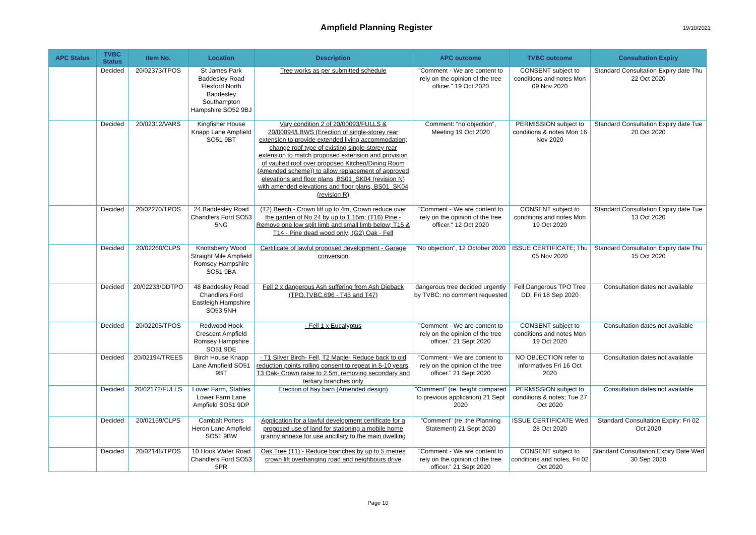Ampfield Planning Register
19/10/2021
| APC Status | TVBC Status | Item No. | Location | Description | APC outcome | TVBC outcome | Consultation Expiry |
| --- | --- | --- | --- | --- | --- | --- | --- |
| | Decided | 20/02373/TPOS | St James Park Baddesley Road Flexford North Baddesley Southampton Hampshire SO52 9BJ | Tree works as per submitted schedule | "Comment - We are content to rely on the opinion of the tree officer." 19 Oct 2020 | CONSENT subject to conditions and notes Mon 09 Nov 2020 | Standard Consultation Expiry date Thu 22 Oct 2020 |
| | Decided | 20/02312/VARS | Kingfisher House Knapp Lane Ampfield SO51 9BT | Vary condition 2 of 20/00093/FULLS & 20/00094/LBWS (Erection of single-storey rear extension to provide extended living accommodation; change roof type of existing single-storey rear extension to match proposed extension and provision of vaulted roof over proposed Kitchen/Dining Room (Amended scheme)) to allow replacement of approved elevations and floor plans, BS01_SK04 (revision N) with amended elevations and floor plans, BS01_SK04 (revision R) | Comment: "no objection", Meeting 19 Oct 2020 | PERMISSION subject to conditions & notes Mon 16 Nov 2020 | Standard Consultation Expiry date Tue 20 Oct 2020 |
| | Decided | 20/02270/TPOS | 24 Baddesley Road Chandlers Ford SO53 5NG | (T2) Beech - Crown lift up to 4m, Crown reduce over the garden of No 24 by up to 1.15m; (T16) Pine - Remove one low split limb and small limb below; T15 & T14 - Pine dead wood only; (G2) Oak - Fell | "Comment - We are content to rely on the opinion of the tree officer." 12 Oct 2020 | CONSENT subject to conditions and notes Mon 19 Oct 2020 | Standard Consultation Expiry date Tue 13 Oct 2020 |
| | Decided | 20/02260/CLPS | Knottsberry Wood Straight Mile Ampfield Romsey Hampshire SO51 9BA | Certificate of lawful proposed development - Garage conversion | "No objection", 12 October 2020 | ISSUE CERTIFICATE; Thu 05 Nov 2020 | Standard Consultation Expiry date Thu 15 Oct 2020 |
| | Decided | 20/02233/DDTPO | 48 Baddesley Road Chandlers Ford Eastleigh Hampshire SO53 5NH | Fell 2 x dangerous Ash suffering from Ash Dieback (TPO.TVBC.696 - T45 and T47) | dangerous tree decided urgently by TVBC: no comment requested | Fell Dangerous TPO Tree DD, Fri 18 Sep 2020 | Consultation dates not available |
| | Decided | 20/02205/TPOS | Redwood Hook Crescent Ampfield Romsey Hampshire SO51 9DE | · Fell 1 x Eucalyptus | "Comment - We are content to rely on the opinion of the tree officer." 21 Sept 2020 | CONSENT subject to conditions and notes Mon 19 Oct 2020 | Consultation dates not available |
| | Decided | 20/02194/TREES | Birch House Knapp Lane Ampfield SO51 9BT | · T1 Silver Birch- Fell, T2 Maple- Reduce back to old reduction points rolling consent to repeat in 5-10 years, T3 Oak- Crown raise to 2.5m, removing secondary and tertiary branches only | "Comment - We are content to rely on the opinion of the tree officer." 21 Sept 2020 | NO OBJECTION refer to informatives Fri 16 Oct 2020 | Consultation dates not available |
| | Decided | 20/02172/FULLS | Lower Farm, Stables Lower Farm Lane Ampfield SO51 9DP | Erection of hay barn (Amended design) | "Comment" (re. height compared to previous application) 21 Sept 2020 | PERMISSION subject to conditions & notes; Tue 27 Oct 2020 | Consultation dates not available |
| | Decided | 20/02159/CLPS | Cambalt Potters Heron Lane Ampfield SO51 9BW | Application for a lawful development certificate for a proposed use of land for stationing a mobile home granny annexe for use ancillary to the main dwelling | "Comment" (re. the Planning Statement) 21 Sept 2020 | ISSUE CERTIFICATE Wed 28 Oct 2020 | Standard Consultation Expiry: Fri 02 Oct 2020 |
| | Decided | 20/02148/TPOS | 10 Hook Water Road Chandlers Ford SO53 5PR | Oak Tree (T1) - Reduce branches by up to 5 metres crown lift overhanging road and neighbours drive | "Comment - We are content to rely on the opinion of the tree officer." 21 Sept 2020 | CONSENT subject to conditions and notes, Fri 02 Oct 2020 | Standard Consultation Expiry Date Wed 30 Sep 2020 |
Page 10